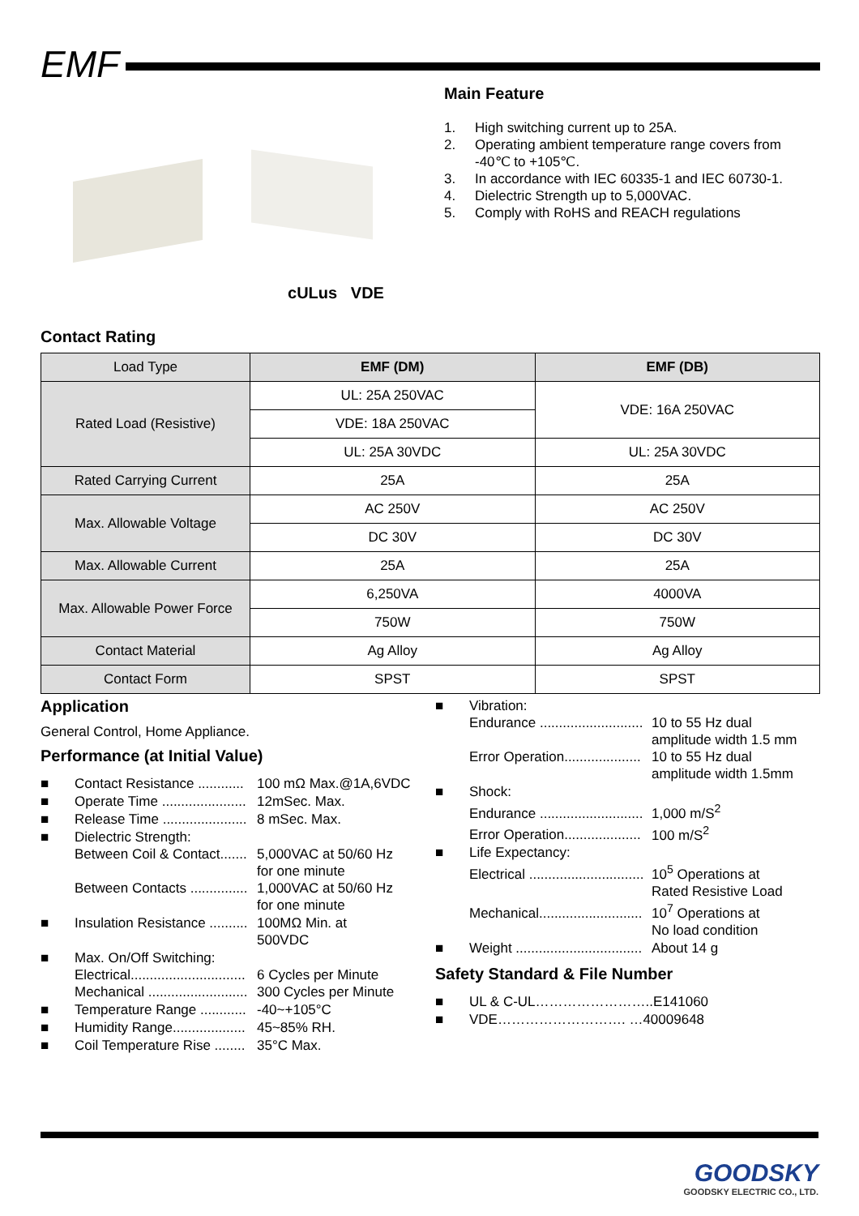EMF
cULus VDE
Main Feature
1. High switching current up to 25A.
2. Operating ambient temperature range covers from -40℃ to +105℃.
3. In accordance with IEC 60335-1 and IEC 60730-1.
4. Dielectric Strength up to 5,000VAC.
5. Comply with RoHS and REACH regulations
Contact Rating
| Load Type | EMF (DM) | EMF (DB) |
| Rated Load (Resistive) | UL: 25A 250VAC | VDE: 16A 250VAC |
| | VDE: 18A 250VAC | |
| | UL: 25A 30VDC | UL: 25A 30VDC |
| Rated Carrying Current | 25A | 25A |
| Max. Allowable Voltage | AC 250V | AC 250V |
| | DC 30V | DC 30V |
| Max. Allowable Current | 25A | 25A |
| Max. Allowable Power Force | 6,250VA | 4000VA |
| | 750W | 750W |
| Contact Material | Ag Alloy | Ag Alloy |
| Contact Form | SPST | SPST |
Application
General Control, Home Appliance.
Performance (at Initial Value)
■ Contact Resistance ............ 100 mΩ Max.@1A,6VDC
■ Operate Time ...................... 12mSec. Max.
■ Release Time ...................... 8 mSec. Max.
■ Dielectric Strength:
Between Coil & Contact....... 5,000VAC at 50/60 Hz
for one minute
Between Contacts ............... 1,000VAC at 50/60 Hz
for one minute
■ Insulation Resistance .......... 100MΩ Min. at
500VDC
■ Max. On/Off Switching:
Electrical.............................. 6 Cycles per Minute
Mechanical .......................... 300 Cycles per Minute
■ Temperature Range ............ -40~+105°C
■ Humidity Range................... 45~85% RH.
■ Coil Temperature Rise ........ 35°C Max.
■ Vibration:
Endurance ........................... 10 to 55 Hz dual
amplitude width 1.5 mm
Error Operation.................... 10 to 55 Hz dual
amplitude width 1.5mm
■ Shock:
Endurance ........................... 1,000 m/S<sup>2</sup>
Error Operation.................... 100 m/S<sup>2</sup>
■ Life Expectancy:
Electrical .............................. 10<sup>5</sup> Operations at
Rated Resistive Load
Mechanical........................... 10<sup>7</sup> Operations at
No load condition
■ Weight ................................. About 14 g
Safety Standard & File Number
■ UL & C-UL……………………..E141060
■ VDE………………………. …40009648
GOODSKY
GOODSKY ELECTRIC CO., LTD.